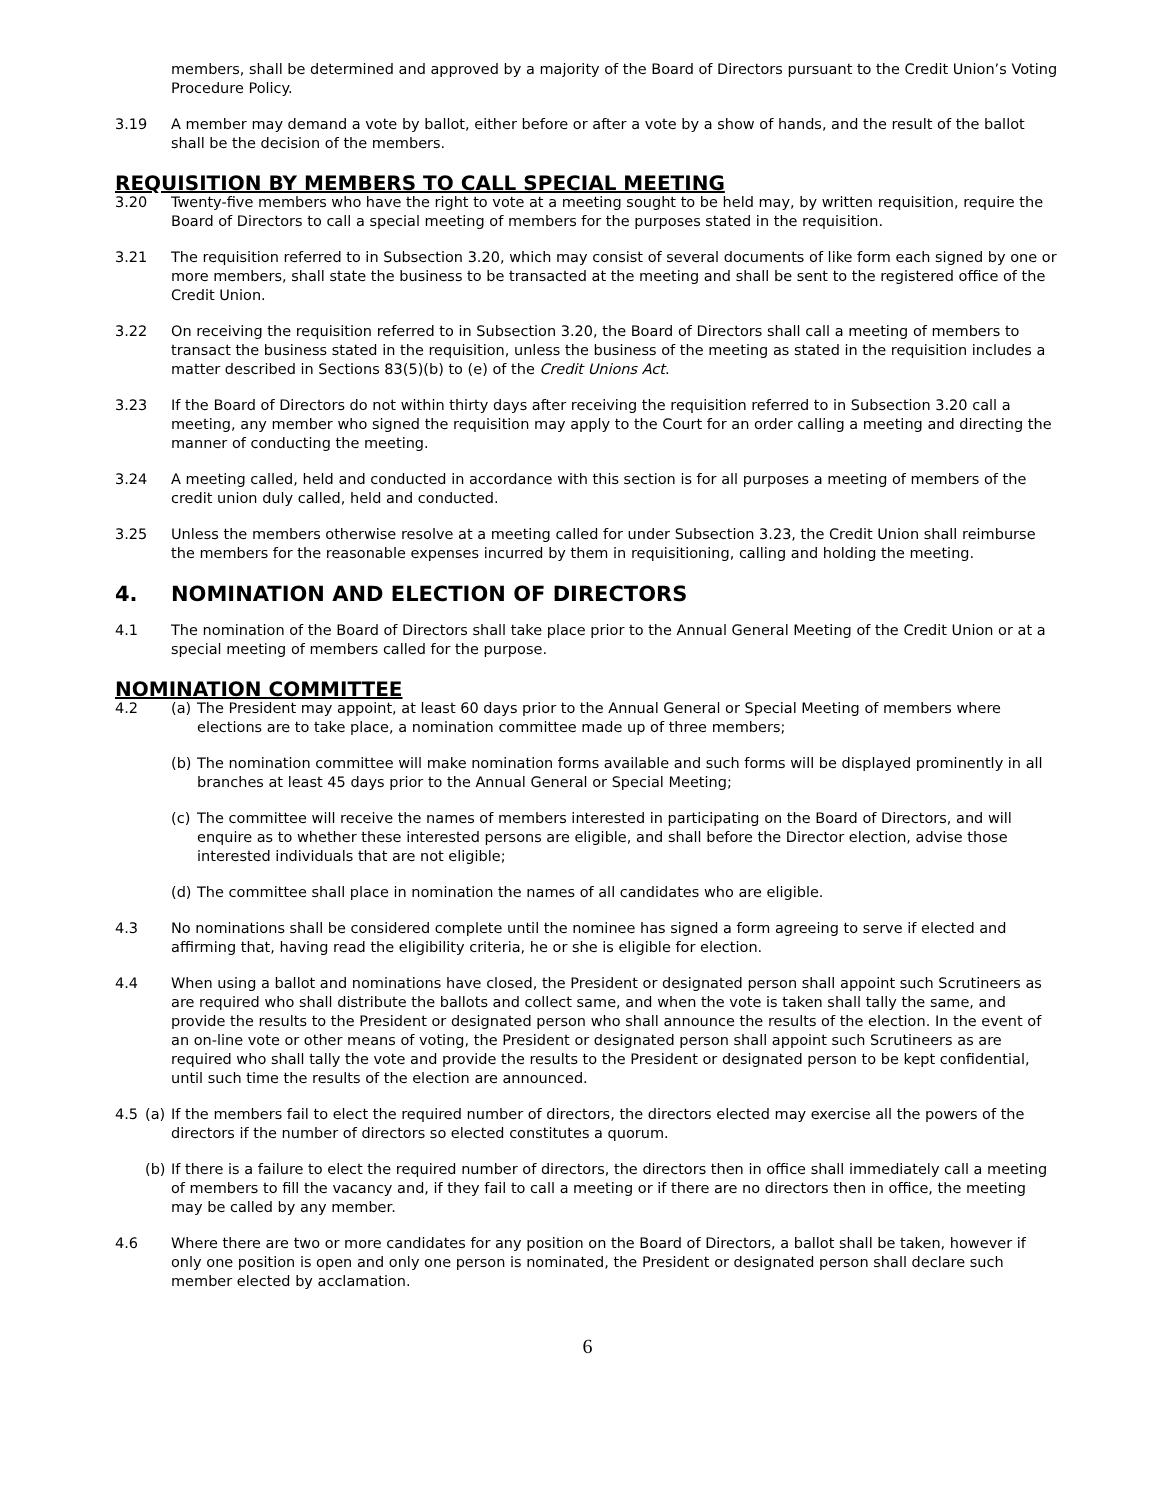members, shall be determined and approved by a majority of the Board of Directors pursuant to the Credit Union’s Voting Procedure Policy.
3.19 A member may demand a vote by ballot, either before or after a vote by a show of hands, and the result of the ballot shall be the decision of the members.
REQUISITION BY MEMBERS TO CALL SPECIAL MEETING
3.20 Twenty-five members who have the right to vote at a meeting sought to be held may, by written requisition, require the Board of Directors to call a special meeting of members for the purposes stated in the requisition.
3.21 The requisition referred to in Subsection 3.20, which may consist of several documents of like form each signed by one or more members, shall state the business to be transacted at the meeting and shall be sent to the registered office of the Credit Union.
3.22 On receiving the requisition referred to in Subsection 3.20, the Board of Directors shall call a meeting of members to transact the business stated in the requisition, unless the business of the meeting as stated in the requisition includes a matter described in Sections 83(5)(b) to (e) of the Credit Unions Act.
3.23 If the Board of Directors do not within thirty days after receiving the requisition referred to in Subsection 3.20 call a meeting, any member who signed the requisition may apply to the Court for an order calling a meeting and directing the manner of conducting the meeting.
3.24 A meeting called, held and conducted in accordance with this section is for all purposes a meeting of members of the credit union duly called, held and conducted.
3.25 Unless the members otherwise resolve at a meeting called for under Subsection 3.23, the Credit Union shall reimburse the members for the reasonable expenses incurred by them in requisitioning, calling and holding the meeting.
4. NOMINATION AND ELECTION OF DIRECTORS
4.1 The nomination of the Board of Directors shall take place prior to the Annual General Meeting of the Credit Union or at a special meeting of members called for the purpose.
NOMINATION COMMITTEE
4.2 (a)
The President may appoint, at least 60 days prior to the Annual General or Special Meeting of members where elections are to take place, a nomination committee made up of three members;
(b)
The nomination committee will make nomination forms available and such forms will be displayed prominently in all branches at least 45 days prior to the Annual General or Special Meeting;
(c)
The committee will receive the names of members interested in participating on the Board of Directors, and will enquire as to whether these interested persons are eligible, and shall before the Director election, advise those interested individuals that are not eligible;
(d)
The committee shall place in nomination the names of all candidates who are eligible.
4.3 No nominations shall be considered complete until the nominee has signed a form agreeing to serve if elected and affirming that, having read the eligibility criteria, he or she is eligible for election.
4.4 When using a ballot and nominations have closed, the President or designated person shall appoint such Scrutineers as are required who shall distribute the ballots and collect same, and when the vote is taken shall tally the same, and provide the results to the President or designated person who shall announce the results of the election. In the event of an on-line vote or other means of voting, the President or designated person shall appoint such Scrutineers as are required who shall tally the vote and provide the results to the President or designated person to be kept confidential, until such time the results of the election are announced.
4.5 (a)
If the members fail to elect the required number of directors, the directors elected may exercise all the powers of the directors if the number of directors so elected constitutes a quorum.
(b)
If there is a failure to elect the required number of directors, the directors then in office shall immediately call a meeting of members to fill the vacancy and, if they fail to call a meeting or if there are no directors then in office, the meeting may be called by any member.
4.6 Where there are two or more candidates for any position on the Board of Directors, a ballot shall be taken, however if only one position is open and only one person is nominated, the President or designated person shall declare such member elected by acclamation.
6